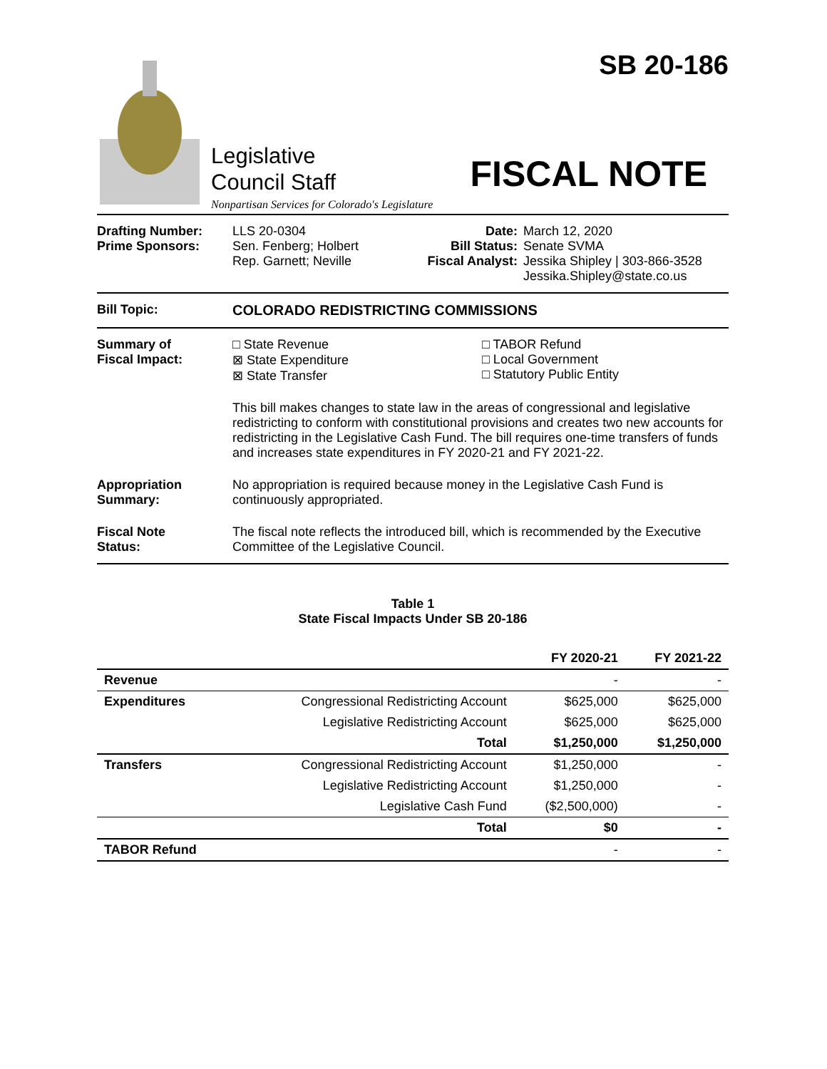SB 20-186
Legislative
Council Staff
FISCAL NOTE
Nonpartisan Services for Colorado's Legislature
Drafting Number:
Prime Sponsors:
LLS 20-0304
Sen. Fenberg; Holbert
Rep. Garnett; Neville
Date:
Bill Status:
Fiscal Analyst:
March 12, 2020
Senate SVMA
Jessika Shipley | 303-866-3528
Jessika.Shipley@state.co.us
Bill Topic: COLORADO REDISTRICTING COMMISSIONS
Summary of
Fiscal Impact:
□ State Revenue
⊠ State Expenditure
⊠ State Transfer
□ TABOR Refund
□ Local Government
□ Statutory Public Entity
This bill makes changes to state law in the areas of congressional and legislative redistricting to conform with constitutional provisions and creates two new accounts for redistricting in the Legislative Cash Fund. The bill requires one-time transfers of funds and increases state expenditures in FY 2020-21 and FY 2021-22.
Appropriation
Summary:
No appropriation is required because money in the Legislative Cash Fund is continuously appropriated.
Fiscal Note
Status:
The fiscal note reflects the introduced bill, which is recommended by the Executive Committee of the Legislative Council.
Table 1
State Fiscal Impacts Under SB 20-186
| | | FY 2020-21 | FY 2021-22 |
| --- | --- | --- | --- |
| Revenue | | - | - |
| Expenditures | Congressional Redistricting Account | $625,000 | $625,000 |
| | Legislative Redistricting Account | $625,000 | $625,000 |
| | Total | $1,250,000 | $1,250,000 |
| Transfers | Congressional Redistricting Account | $1,250,000 | - |
| | Legislative Redistricting Account | $1,250,000 | - |
| | Legislative Cash Fund | ($2,500,000) | - |
| | Total | $0 | - |
| TABOR Refund | | - | - |